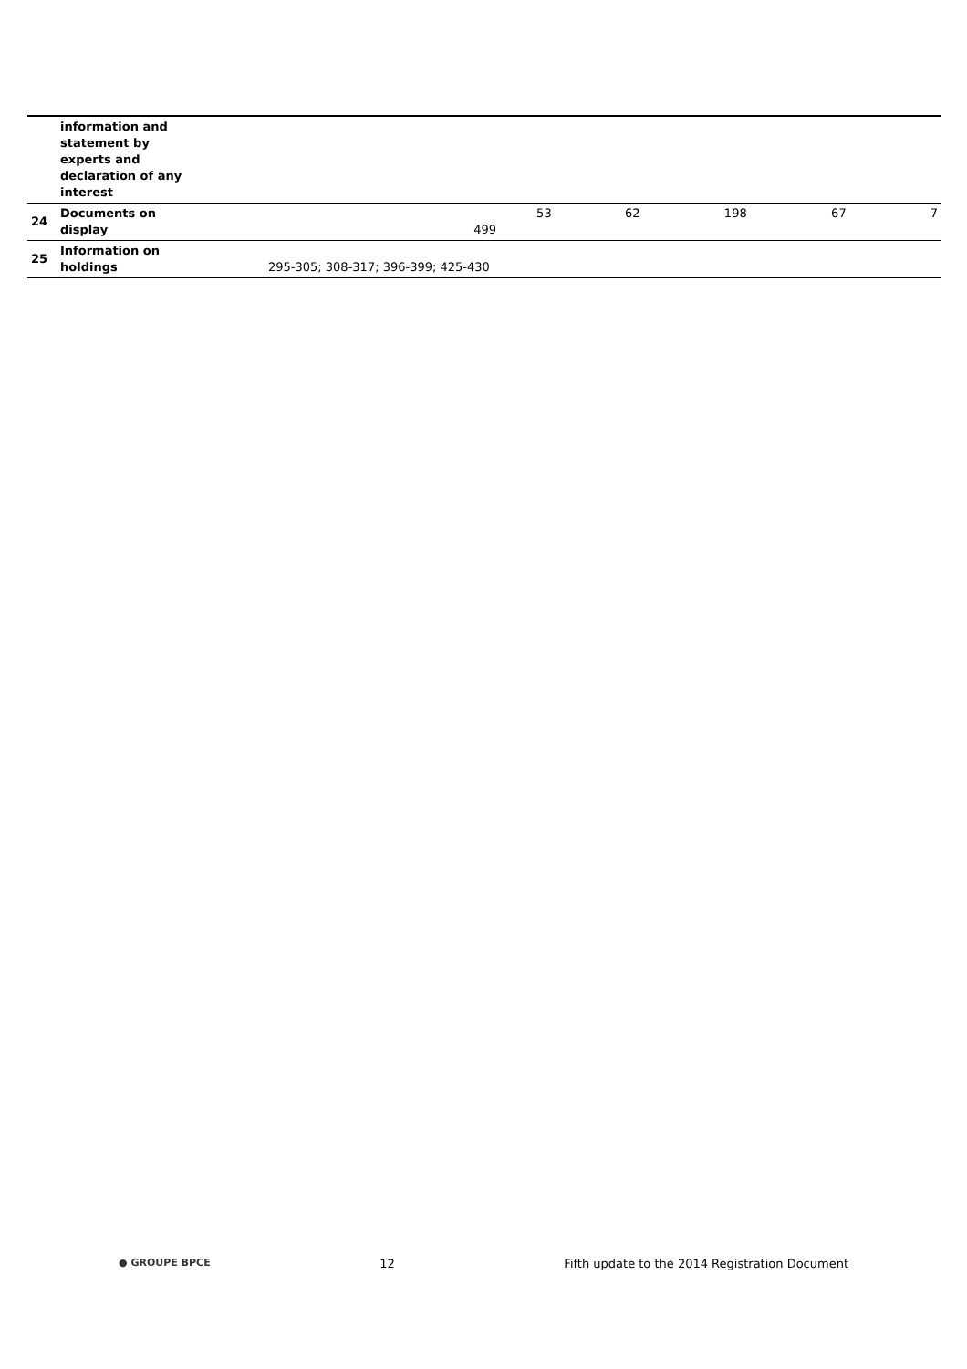| | information and statement by experts and declaration of any interest | | | | | | |
| 24 | Documents on display | 499 | 53 | 62 | 198 | 67 | 7 |
| 25 | Information on holdings | 295-305; 308-317; 396-399; 425-430 | | | | | |
● GROUPE BPCE 12 Fifth update to the 2014 Registration Document